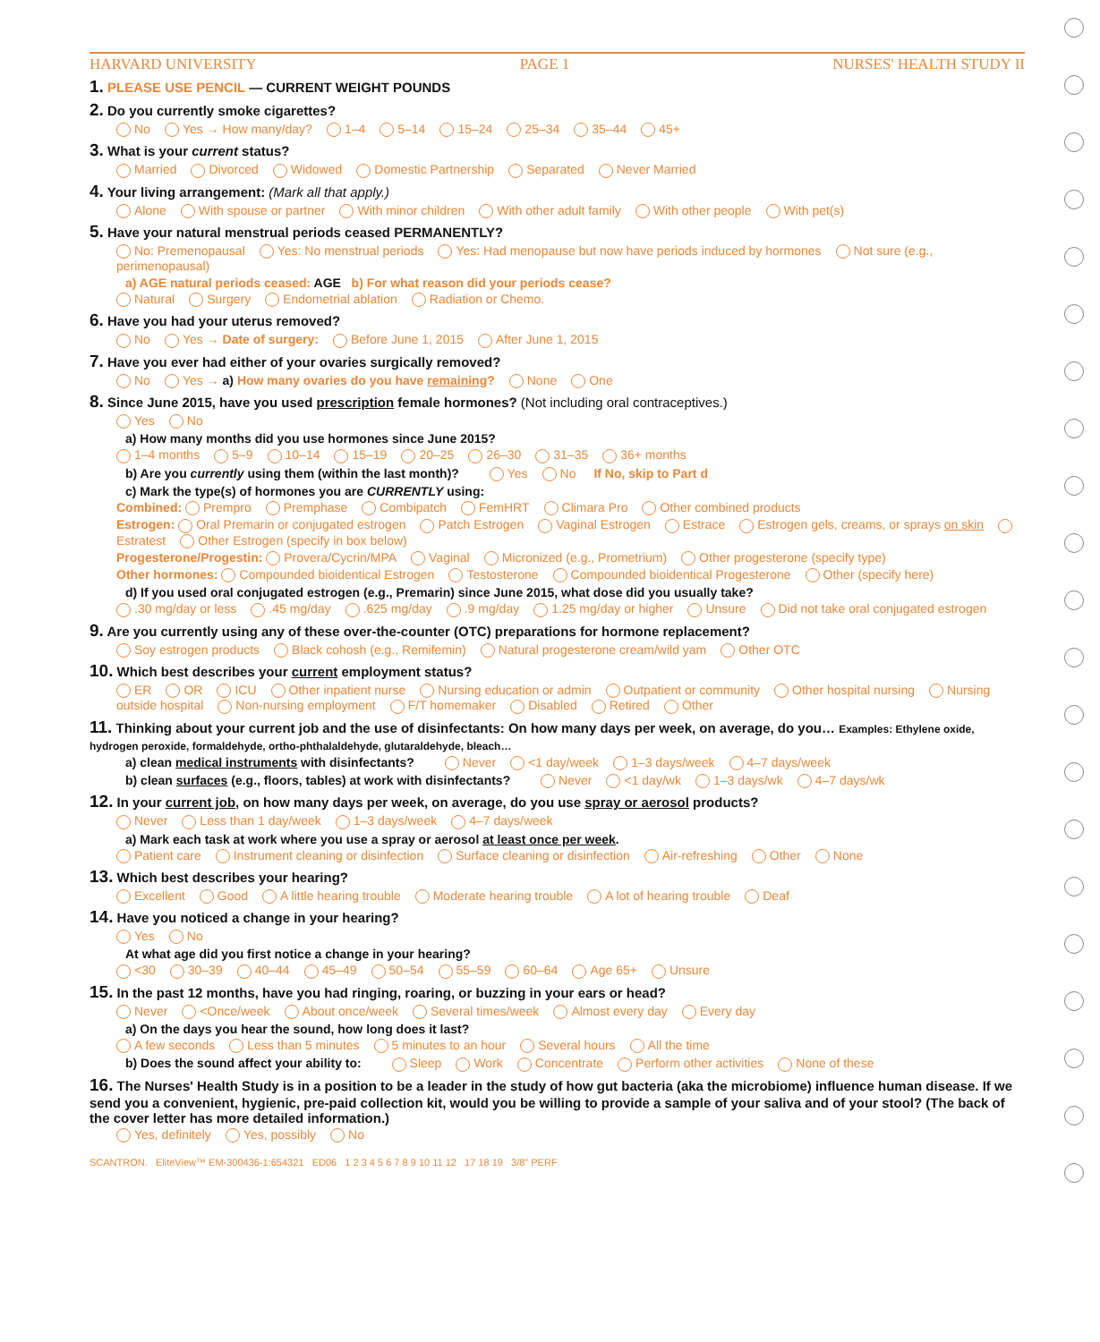HARVARD UNIVERSITY PAGE 1 NURSES' HEALTH STUDY II
1. PLEASE USE PENCIL — CURRENT WEIGHT POUNDS
2. Do you currently smoke cigarettes?
No Yes → How many/day? 1–4 5–14 15–24 25–34 35–44 45+
3. What is your current status?
Married Divorced Widowed Domestic Partnership Separated Never Married
4. Your living arrangement: (Mark all that apply.)
Alone With spouse or partner With minor children With other adult family With other people With pet(s)
5. Have your natural menstrual periods ceased PERMANENTLY?
No: Premenopausal Yes: No menstrual periods Yes: Had menopause but now have periods induced by hormones Not sure (e.g., perimenopausal)
a) AGE natural periods ceased: AGE b) For what reason did your periods cease?
Natural Surgery Endometrial ablation Radiation or Chemo.
6. Have you had your uterus removed?
No Yes → Date of surgery: Before June 1, 2015 After June 1, 2015
7. Have you ever had either of your ovaries surgically removed?
No Yes → a) How many ovaries do you have remaining? None One
8. Since June 2015, have you used prescription female hormones? (Not including oral contraceptives.)
Yes No
a) How many months did you use hormones since June 2015?
1–4 months 5–9 10–14 15–19 20–25 26–30 31–35 36+ months
b) Are you currently using them (within the last month)? Yes No If No, skip to Part d
c) Mark the type(s) of hormones you are CURRENTLY using:
Combined: Prempro Premphase Combipatch FemHRT Climara Pro Other combined products
Estrogen: Oral Premarin or conjugated estrogen Patch Estrogen Vaginal Estrogen Estrace Estrogen gels, creams, or sprays on skin Estratest Other Estrogen (specify in box below)
Progesterone/Progestin: Provera/Cycrin/MPA Vaginal Micronized (e.g., Prometrium) Other progesterone (specify type)
Other hormones: Compounded bioidentical Estrogen Testosterone Compounded bioidentical Progesterone Other (specify here)
d) If you used oral conjugated estrogen (e.g., Premarin) since June 2015, what dose did you usually take?
.30 mg/day or less.45 mg/day.625 mg/day.9 mg/day 1.25 mg/day or higher Unsure Did not take oral conjugated estrogen
9. Are you currently using any of these over-the-counter (OTC) preparations for hormone replacement?
Soy estrogen products Black cohosh (e.g., Remifemin) Natural progesterone cream/wild yam Other OTC
10. Which best describes your current employment status?
ER OR ICU Other inpatient nurse Nursing education or admin Outpatient or community Other hospital nursing Nursing outside hospital Non-nursing employment F/T homemaker Disabled Retired Other
11. Thinking about your current job and the use of disinfectants: On how many days per week, on average, do you… Examples: Ethylene oxide, hydrogen peroxide, formaldehyde, ortho-phthalaldehyde, glutaraldehyde, bleach…
a) clean medical instruments with disinfectants? Never <1 day/week 1–3 days/week 4–7 days/week
b) clean surfaces (e.g., floors, tables) at work with disinfectants? Never <1 day/wk 1–3 days/wk 4–7 days/wk
12. In your current job, on how many days per week, on average, do you use spray or aerosol products?
Never Less than 1 day/week 1–3 days/week 4–7 days/week
a) Mark each task at work where you use a spray or aerosol at least once per week.
Patient care Instrument cleaning or disinfection Surface cleaning or disinfection Air-refreshing Other None
13. Which best describes your hearing?
Excellent Good A little hearing trouble Moderate hearing trouble A lot of hearing trouble Deaf
14. Have you noticed a change in your hearing?
Yes No
At what age did you first notice a change in your hearing?
<30 30–39 40–44 45–49 50–54 55–59 60–64 Age 65+ Unsure
15. In the past 12 months, have you had ringing, roaring, or buzzing in your ears or head?
Never <Once/week About once/week Several times/week Almost every day Every day
a) On the days you hear the sound, how long does it last?
A few seconds Less than 5 minutes 5 minutes to an hour Several hours All the time
b) Does the sound affect your ability to: Sleep Work Concentrate Perform other activities None of these
16. The Nurses' Health Study is in a position to be a leader in the study of how gut bacteria (aka the microbiome) influence human disease. If we send you a convenient, hygienic, pre-paid collection kit, would you be willing to provide a sample of your saliva and of your stool? (The back of the cover letter has more detailed information.)
Yes, definitely Yes, possibly No
SCANTRON. EliteView™ EM-300436-1:654321 ED06 1 2 3 4 5 6 7 8 9 10 11 12 17 18 19 3/8" PERF